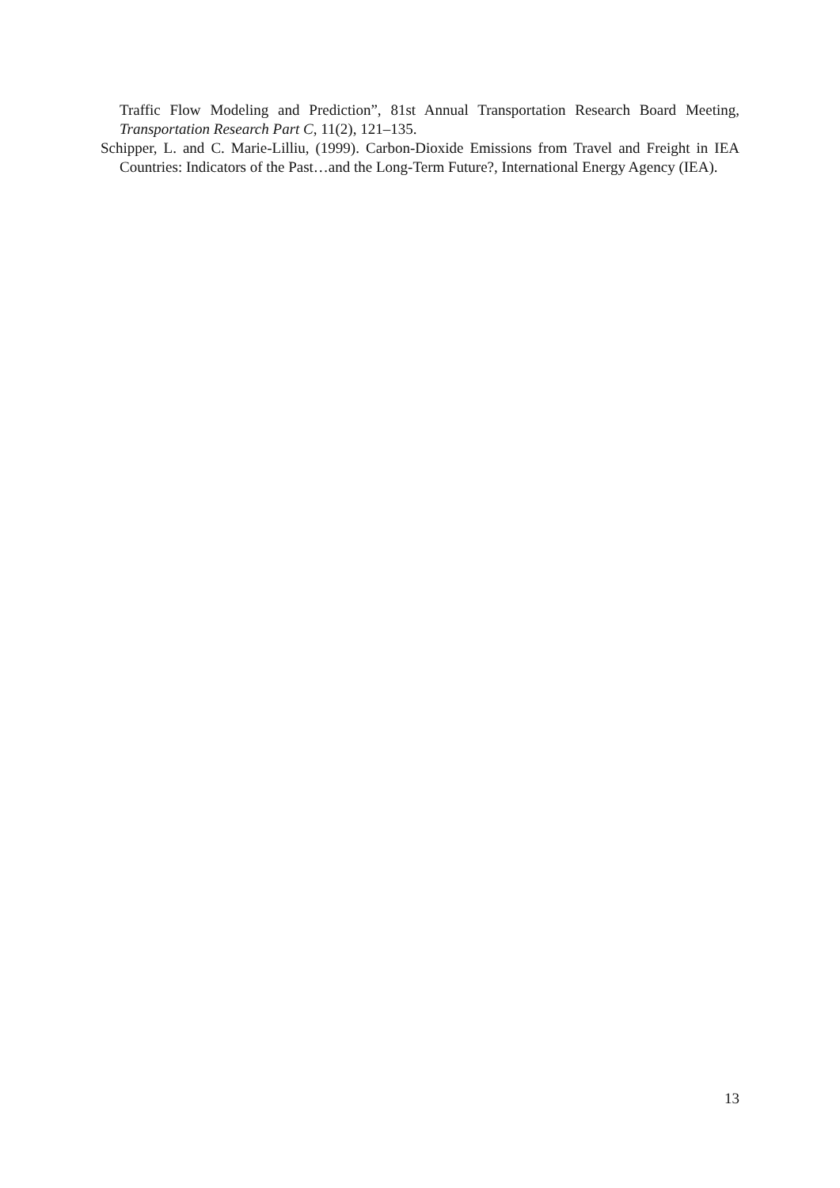Traffic Flow Modeling and Prediction”, 81st Annual Transportation Research Board Meeting, Transportation Research Part C, 11(2), 121–135.
Schipper, L. and C. Marie-Lilliu, (1999). Carbon-Dioxide Emissions from Travel and Freight in IEA Countries: Indicators of the Past…and the Long-Term Future?, International Energy Agency (IEA).
13